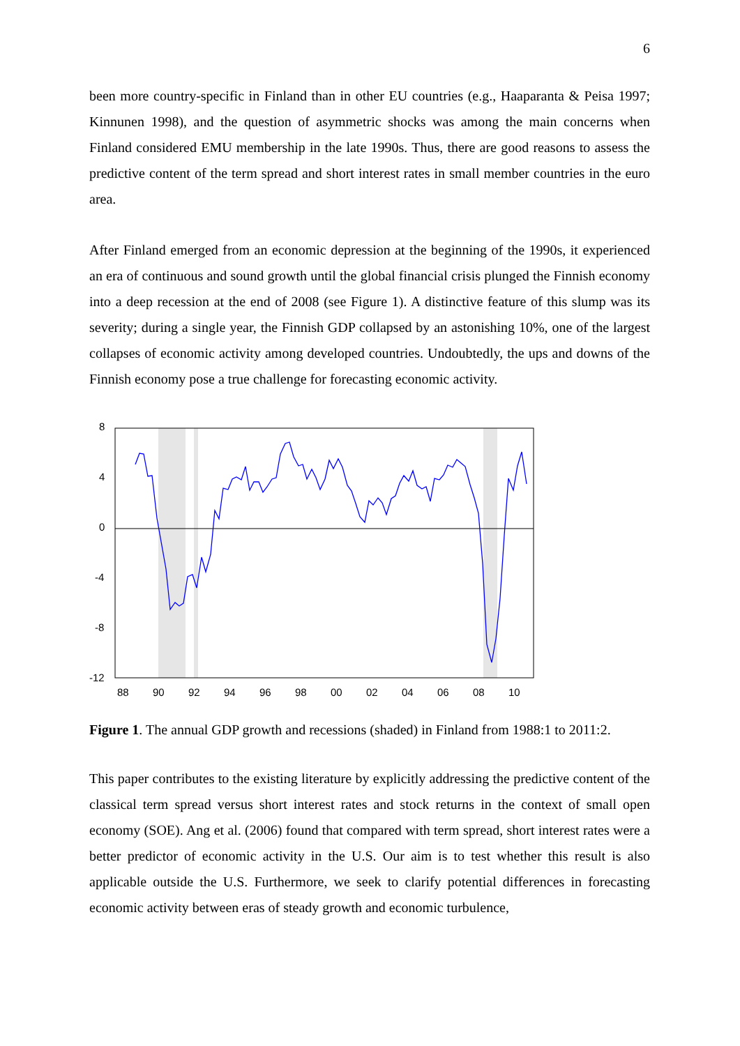6
been more country-specific in Finland than in other EU countries (e.g., Haaparanta & Peisa 1997; Kinnunen 1998), and the question of asymmetric shocks was among the main concerns when Finland considered EMU membership in the late 1990s. Thus, there are good reasons to assess the predictive content of the term spread and short interest rates in small member countries in the euro area.
After Finland emerged from an economic depression at the beginning of the 1990s, it experienced an era of continuous and sound growth until the global financial crisis plunged the Finnish economy into a deep recession at the end of 2008 (see Figure 1). A distinctive feature of this slump was its severity; during a single year, the Finnish GDP collapsed by an astonishing 10%, one of the largest collapses of economic activity among developed countries. Undoubtedly, the ups and downs of the Finnish economy pose a true challenge for forecasting economic activity.
8
4
0
-4
-8
-12
88
90
92
94
96
98
00
02
04
06
08
10
Figure 1. The annual GDP growth and recessions (shaded) in Finland from 1988:1 to 2011:2.
This paper contributes to the existing literature by explicitly addressing the predictive content of the classical term spread versus short interest rates and stock returns in the context of small open economy (SOE). Ang et al. (2006) found that compared with term spread, short interest rates were a better predictor of economic activity in the U.S. Our aim is to test whether this result is also applicable outside the U.S. Furthermore, we seek to clarify potential differences in forecasting economic activity between eras of steady growth and economic turbulence,